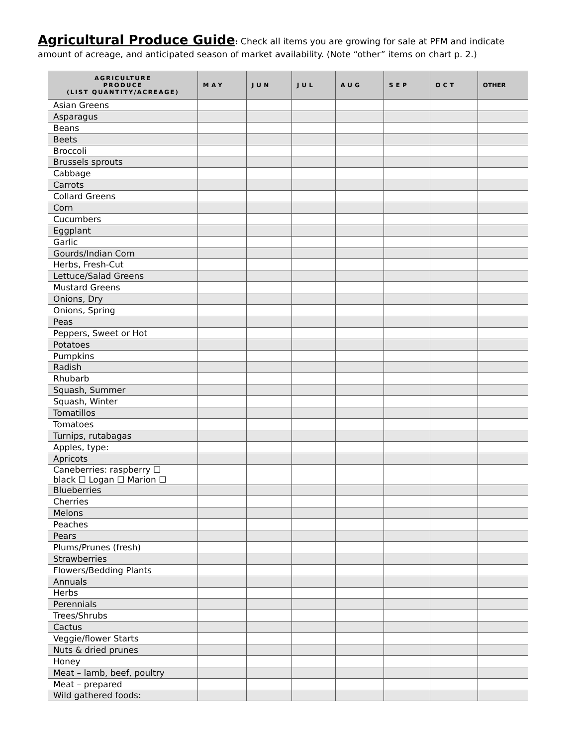Agricultural Produce Guide: Check all items you are growing for sale at PFM and indicate amount of acreage, and anticipated season of market availability. (Note “other” items on chart p. 2.)
| AGRICULTURE PRODUCE (LIST QUANTITY/ACREAGE) | MAY | JUN | JUL | AUG | SEP | OCT | OTHER |
| --- | --- | --- | --- | --- | --- | --- | --- |
| Asian Greens | | | | | | | |
| Asparagus | | | | | | | |
| Beans | | | | | | | |
| Beets | | | | | | | |
| Broccoli | | | | | | | |
| Brussels sprouts | | | | | | | |
| Cabbage | | | | | | | |
| Carrots | | | | | | | |
| Collard Greens | | | | | | | |
| Corn | | | | | | | |
| Cucumbers | | | | | | | |
| Eggplant | | | | | | | |
| Garlic | | | | | | | |
| Gourds/Indian Corn | | | | | | | |
| Herbs, Fresh-Cut | | | | | | | |
| Lettuce/Salad Greens | | | | | | | |
| Mustard Greens | | | | | | | |
| Onions, Dry | | | | | | | |
| Onions, Spring | | | | | | | |
| Peas | | | | | | | |
| Peppers, Sweet or Hot | | | | | | | |
| Potatoes | | | | | | | |
| Pumpkins | | | | | | | |
| Radish | | | | | | | |
| Rhubarb | | | | | | | |
| Squash, Summer | | | | | | | |
| Squash, Winter | | | | | | | |
| Tomatillos | | | | | | | |
| Tomatoes | | | | | | | |
| Turnips, rutabagas | | | | | | | |
| Apples, type: | | | | | | | |
| Apricots | | | | | | | |
| Caneberries: raspberry ☐ black ☐ Logan ☐ Marion ☐ | | | | | | | |
| Blueberries | | | | | | | |
| Cherries | | | | | | | |
| Melons | | | | | | | |
| Peaches | | | | | | | |
| Pears | | | | | | | |
| Plums/Prunes (fresh) | | | | | | | |
| Strawberries | | | | | | | |
| Flowers/Bedding Plants | | | | | | | |
| Annuals | | | | | | | |
| Herbs | | | | | | | |
| Perennials | | | | | | | |
| Trees/Shrubs | | | | | | | |
| Cactus | | | | | | | |
| Veggie/flower Starts | | | | | | | |
| Nuts & dried prunes | | | | | | | |
| Honey | | | | | | | |
| Meat – lamb, beef, poultry | | | | | | | |
| Meat – prepared | | | | | | | |
| Wild gathered foods: | | | | | | | |